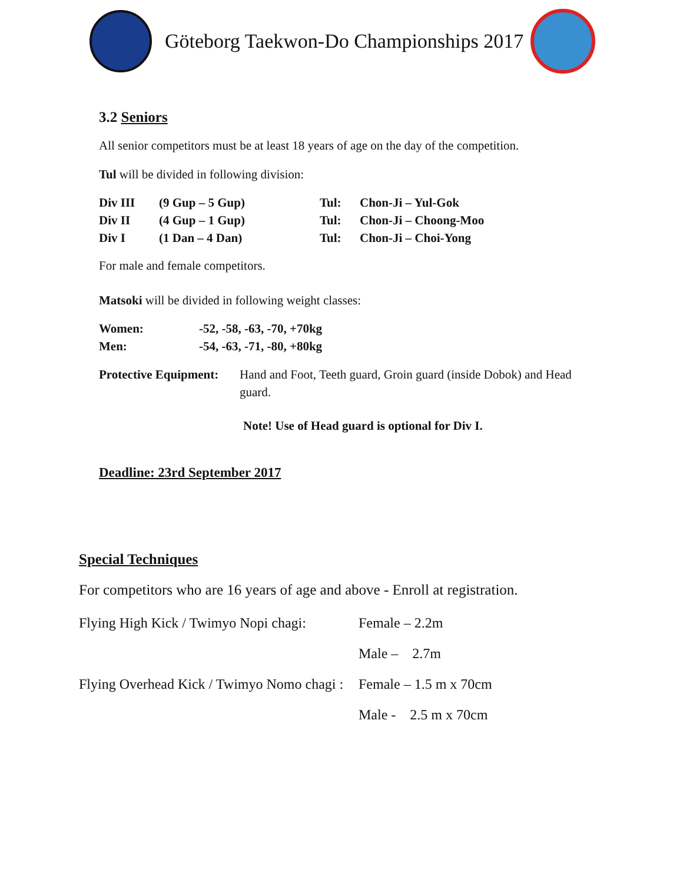Göteborg Taekwon-Do Championships 2017
3.2 Seniors
All senior competitors must be at least 18 years of age on the day of the competition.
Tul will be divided in following division:
| Div III | (9 Gup – 5 Gup) | Tul: | Chon-Ji – Yul-Gok |
| Div II | (4 Gup – 1 Gup) | Tul: | Chon-Ji – Choong-Moo |
| Div I | (1 Dan – 4 Dan) | Tul: | Chon-Ji – Choi-Yong |
For male and female competitors.
Matsoki will be divided in following weight classes:
| Women: | -52, -58, -63, -70, +70kg |
| Men: | -54, -63, -71, -80, +80kg |
| Protective Equipment: | Hand and Foot, Teeth guard, Groin guard (inside Dobok) and Head guard. |
Note! Use of Head guard is optional for Div I.
Deadline: 23rd September 2017
Special Techniques
For competitors who are 16 years of age and above - Enroll at registration.
| Flying High Kick / Twimyo Nopi chagi: | Female – 2.2m |
| | Male – 2.7m |
| Flying Overhead Kick / Twimyo Nomo chagi : | Female – 1.5 m x 70cm |
| | Male - 2.5 m x 70cm |